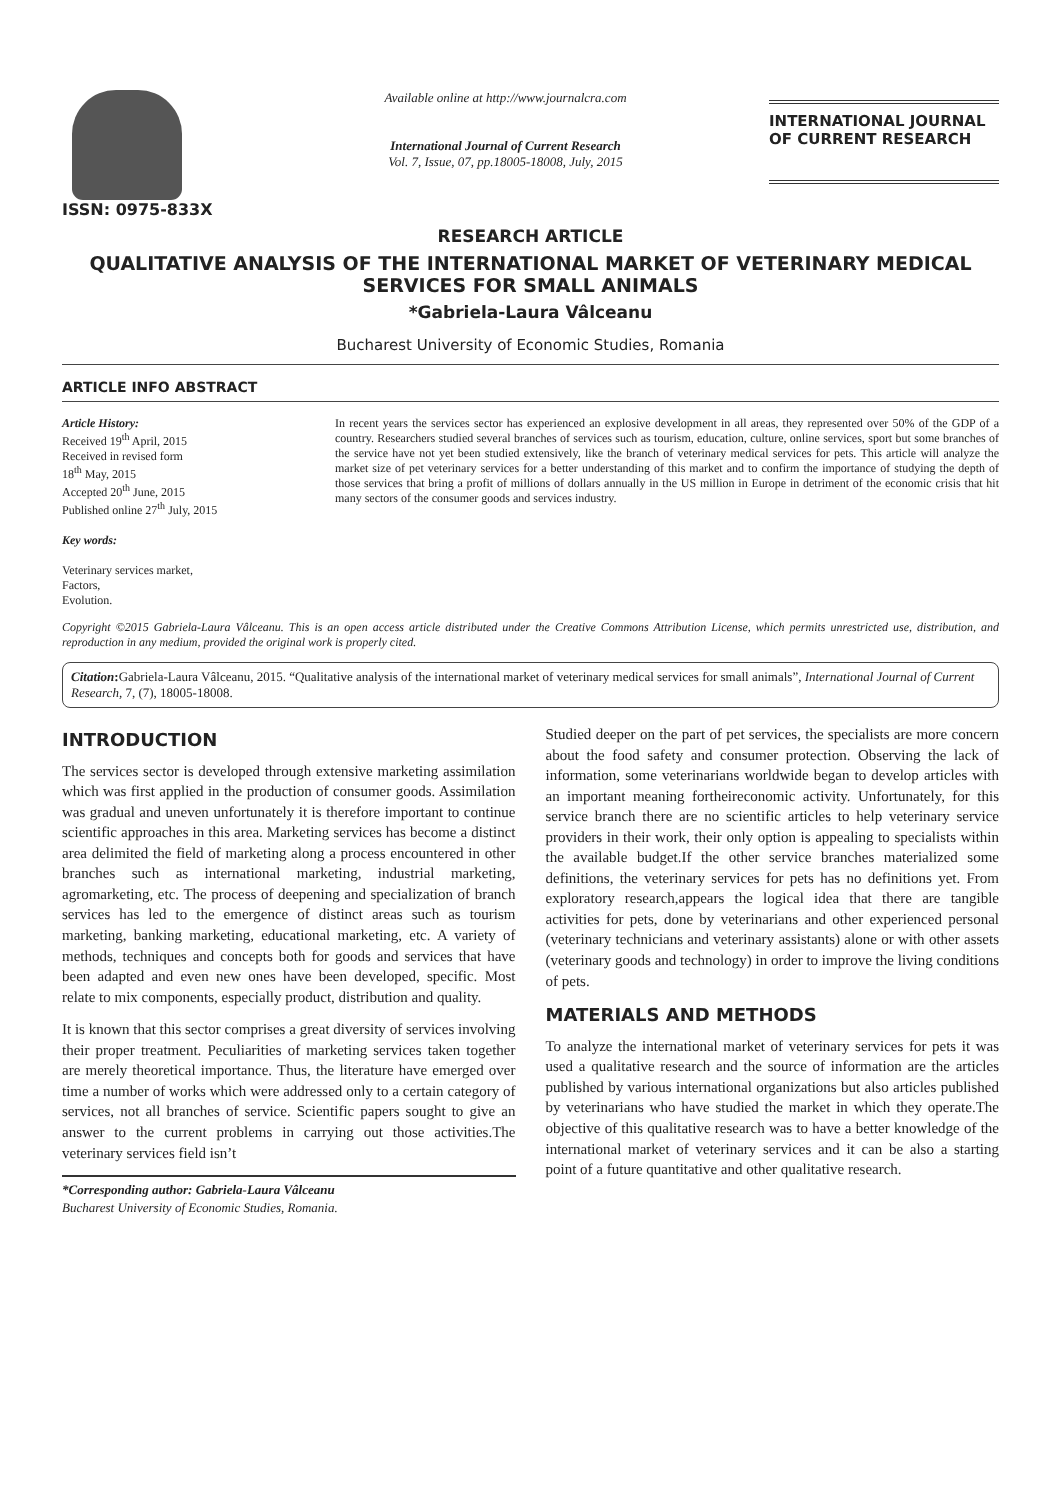ISSN: 0975-833X
Available online at http://www.journalcra.com
International Journal of Current Research
Vol. 7, Issue, 07, pp.18005-18008, July, 2015
INTERNATIONAL JOURNAL OF CURRENT RESEARCH
RESEARCH ARTICLE
QUALITATIVE ANALYSIS OF THE INTERNATIONAL MARKET OF VETERINARY MEDICAL SERVICES FOR SMALL ANIMALS
*Gabriela-Laura Vâlceanu
Bucharest University of Economic Studies, Romania
ARTICLE INFO ABSTRACT
Article History:
Received 19<sup>th</sup> April, 2015
Received in revised form
18<sup>th</sup> May, 2015
Accepted 20<sup>th</sup> June, 2015
Published online 27<sup>th</sup> July, 2015
Key words:
Veterinary services market,
Factors,
Evolution.
In recent years the services sector has experienced an explosive development in all areas, they represented over 50% of the GDP of a country. Researchers studied several branches of services such as tourism, education, culture, online services, sport but some branches of the service have not yet been studied extensively, like the branch of veterinary medical services for pets. This article will analyze the market size of pet veterinary services for a better understanding of this market and to confirm the importance of studying the depth of those services that bring a profit of millions of dollars annually in the US million in Europe in detriment of the economic crisis that hit many sectors of the consumer goods and services industry.
Copyright ©2015 Gabriela-Laura Vâlceanu. This is an open access article distributed under the Creative Commons Attribution License, which permits unrestricted use, distribution, and reproduction in any medium, provided the original work is properly cited.
Citation: Gabriela-Laura Vâlceanu, 2015. “Qualitative analysis of the international market of veterinary medical services for small animals”, International Journal of Current Research, 7, (7), 18005-18008.
INTRODUCTION
The services sector is developed through extensive marketing assimilation which was first applied in the production of consumer goods. Assimilation was gradual and uneven unfortunately it is therefore important to continue scientific approaches in this area. Marketing services has become a distinct area delimited the field of marketing along a process encountered in other branches such as international marketing, industrial marketing, agromarketing, etc. The process of deepening and specialization of branch services has led to the emergence of distinct areas such as tourism marketing, banking marketing, educational marketing, etc. A variety of methods, techniques and concepts both for goods and services that have been adapted and even new ones have been developed, specific. Most relate to mix components, especially product, distribution and quality.
It is known that this sector comprises a great diversity of services involving their proper treatment. Peculiarities of marketing services taken together are merely theoretical importance. Thus, the literature have emerged over time a number of works which were addressed only to a certain category of services, not all branches of service. Scientific papers sought to give an answer to the current problems in carrying out those activities.The veterinary services field isn’t
*Corresponding author: Gabriela-Laura Vâlceanu
Bucharest University of Economic Studies, Romania.
Studied deeper on the part of pet services, the specialists are more concern about the food safety and consumer protection. Observing the lack of information, some veterinarians worldwide began to develop articles with an important meaning fortheireconomic activity. Unfortunately, for this service branch there are no scientific articles to help veterinary service providers in their work, their only option is appealing to specialists within the available budget.If the other service branches materialized some definitions, the veterinary services for pets has no definitions yet. From exploratory research,appears the logical idea that there are tangible activities for pets, done by veterinarians and other experienced personal (veterinary technicians and veterinary assistants) alone or with other assets (veterinary goods and technology) in order to improve the living conditions of pets.
MATERIALS AND METHODS
To analyze the international market of veterinary services for pets it was used a qualitative research and the source of information are the articles published by various international organizations but also articles published by veterinarians who have studied the market in which they operate.The objective of this qualitative research was to have a better knowledge of the international market of veterinary services and it can be also a starting point of a future quantitative and other qualitative research.